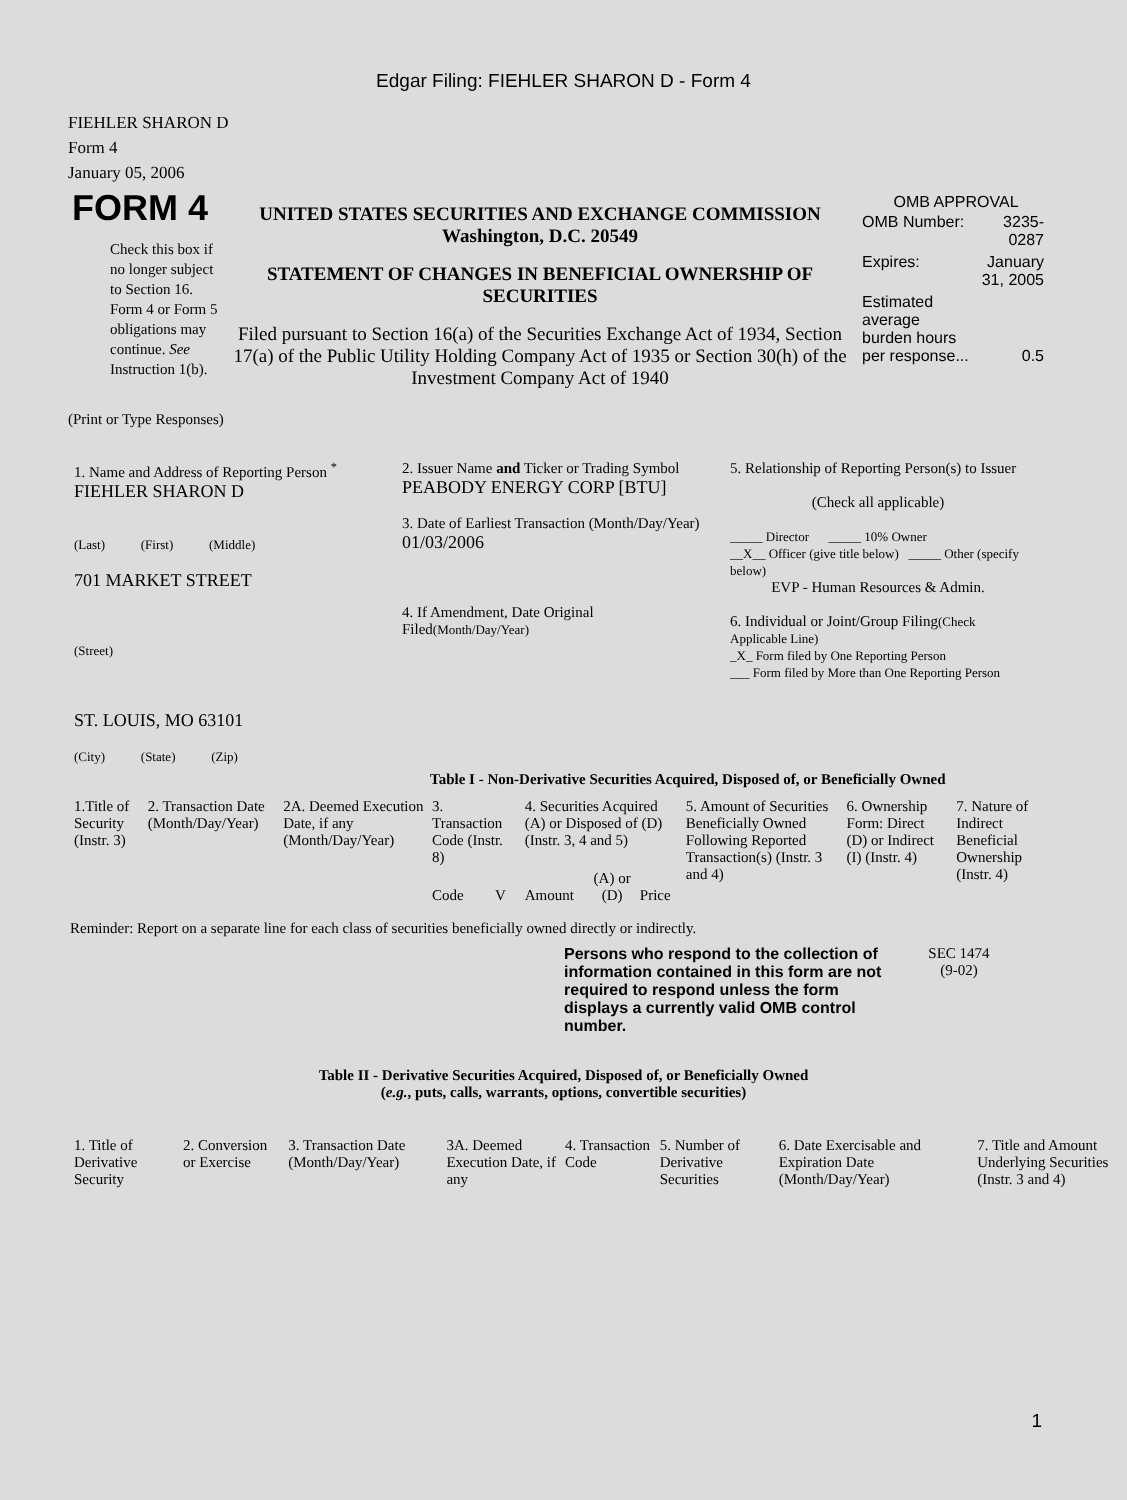Edgar Filing: FIEHLER SHARON D - Form 4
FIEHLER SHARON D
Form 4
January 05, 2006
| FORM 4 Check this box if no longer subject to Section 16. Form 4 or Form 5 obligations may continue. See Instruction 1(b). | UNITED STATES SECURITIES AND EXCHANGE COMMISSION Washington, D.C. 20549 STATEMENT OF CHANGES IN BENEFICIAL OWNERSHIP OF SECURITIES Filed pursuant to Section 16(a) of the Securities Exchange Act of 1934, Section 17(a) of the Public Utility Holding Company Act of 1935 or Section 30(h) of the Investment Company Act of 1940 | OMB APPROVAL / OMB Number: / 3235-0287 / / Expires: / January 31, 2005 / / Estimated average burden hours per response... / 0.5 / |
(Print or Type Responses)
| 1. Name and Address of Reporting Person <sup>*</sup> FIEHLER SHARON D (Last) (First) (Middle) 701 MARKET STREET (Street) ST. LOUIS, MO 63101 (City) (State) (Zip) | 2. Issuer Name and Ticker or Trading Symbol PEABODY ENERGY CORP [BTU] 3. Date of Earliest Transaction (Month/Day/Year) 01/03/2006 4. If Amendment, Date Original Filed (Month/Day/Year) | 5. Relationship of Reporting Person(s) to Issuer (Check all applicable) _____ Director _____ 10% Owner __X__ Officer (give title below) _____ Other (specify below) EVP - Human Resources & Admin. 6. Individual or Joint/Group Filing (Check Applicable Line) _X_ Form filed by One Reporting Person ___ Form filed by More than One Reporting Person |
Table I - Non-Derivative Securities Acquired, Disposed of, or Beneficially Owned
| 1.Title of Security (Instr. 3) | 2. Transaction Date (Month/Day/Year) | 2A. Deemed Execution Date, if any (Month/Day/Year) | 3. Transaction Code (Instr. 8) | | 4. Securities Acquired (A) or Disposed of (D) (Instr. 3, 4 and 5) | | | 5. Amount of Securities Beneficially Owned Following Reported Transaction(s) (Instr. 3 and 4) | 6. Ownership Form: Direct (D) or Indirect (I) (Instr. 4) | 7. Nature of Indirect Beneficial Ownership (Instr. 4) |
| --- | --- | --- | --- | --- | --- | --- | --- | --- | --- | --- |
| | | | Code | V | Amount | (A) or (D) | Price | | | |
Reminder: Report on a separate line for each class of securities beneficially owned directly or indirectly.
| Persons who respond to the collection of information contained in this form are not required to respond unless the form displays a currently valid OMB control number. | SEC 1474 (9-02) |
Table II - Derivative Securities Acquired, Disposed of, or Beneficially Owned
(e.g., puts, calls, warrants, options, convertible securities)
| 1. Title of Derivative Security | 2. Conversion or Exercise | 3. Transaction Date (Month/Day/Year) | 3A. Deemed Execution Date, if any | 4. Transaction Code | 5. Number of Derivative Securities | 6. Date Exercisable and Expiration Date (Month/Day/Year) | 7. Title and Amount Underlying Securities (Instr. 3 and 4) |
| --- | --- | --- | --- | --- | --- | --- | --- |
1